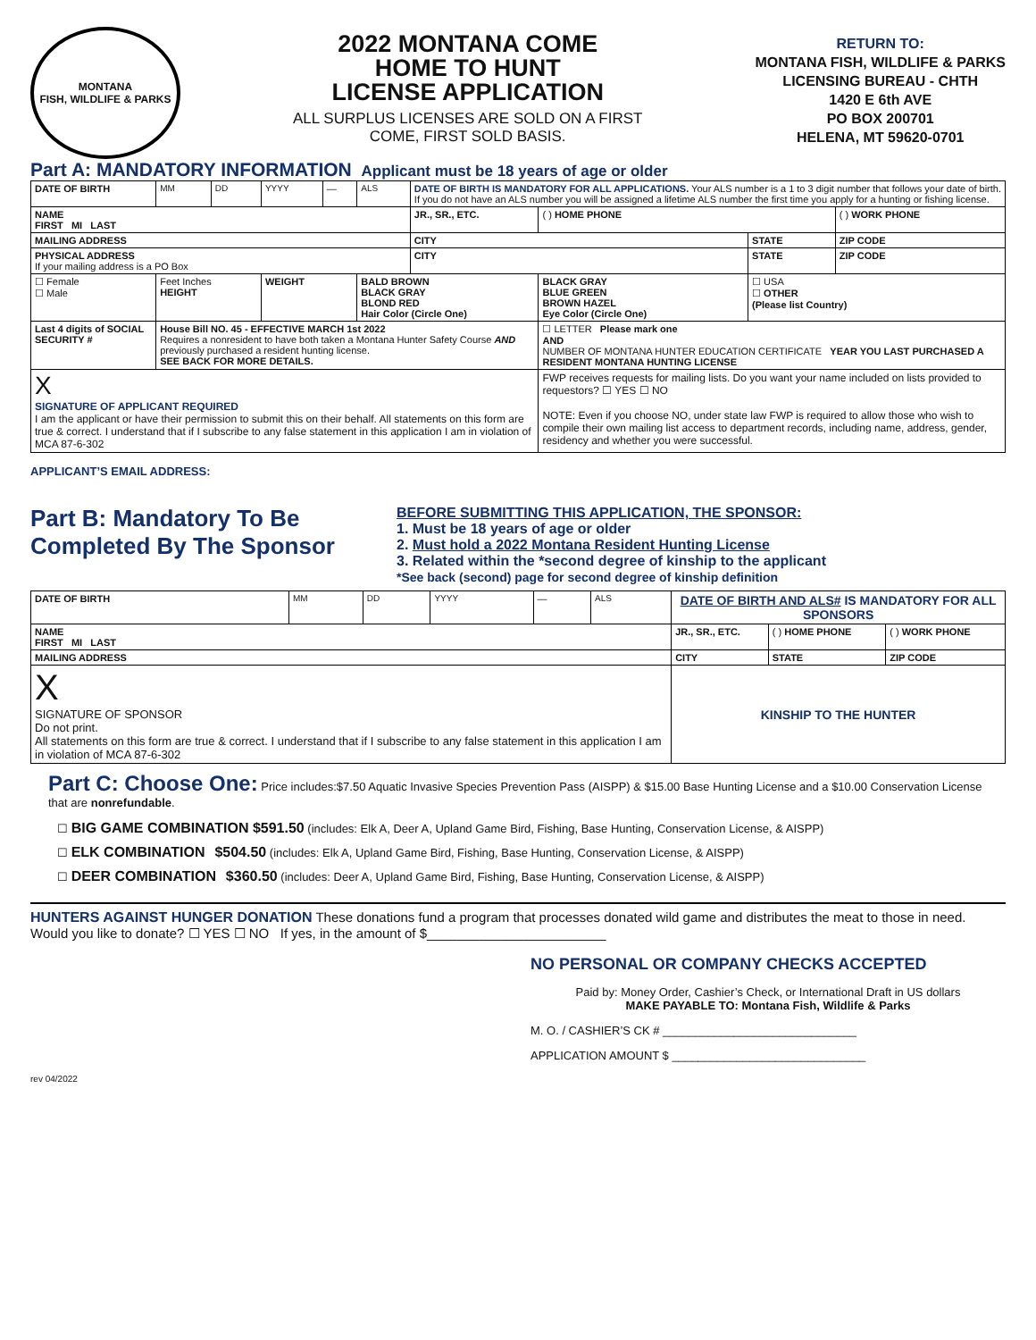MONTANA
FISH, WILDLIFE & PARKS
2022 MONTANA COME
HOME TO HUNT
LICENSE APPLICATION
ALL SURPLUS LICENSES ARE SOLD ON A FIRST COME, FIRST SOLD BASIS.
RETURN TO:
MONTANA FISH, WILDLIFE & PARKS
LICENSING BUREAU - CHTH
1420 E 6th AVE
PO BOX 200701
HELENA, MT 59620-0701
Part A: MANDATORY INFORMATION Applicant must be 18 years of age or older
| DATE OF BIRTH | MM | DD | YYYY | — | ALS | DATE OF BIRTH IS MANDATORY FOR ALL APPLICATIONS. Your ALS number is a 1 to 3 digit number that follows your date of birth. If you do not have an ALS number you will be assigned a lifetime ALS number the first time you apply for a hunting or fishing license. | | | |
| NAME FIRST MI LAST | | | | | | JR., SR., ETC. | ( ) HOME PHONE | | ( ) WORK PHONE |
| MAILING ADDRESS | | | | | | CITY | | STATE | ZIP CODE |
| PHYSICAL ADDRESS If your mailing address is a PO Box | | | | | | CITY | | STATE | ZIP CODE |
| ☐ Female ☐ Male | Feet Inches HEIGHT | | WEIGHT | | BALD BROWN BLACK GRAY BLOND RED Hair Color (Circle One) | | BLACK GRAY BLUE GREEN BROWN HAZEL Eye Color (Circle One) | ☐ USA ☐ OTHER (Please list Country) | |
| Last 4 digits of SOCIAL SECURITY # | House Bill NO. 45 - EFFECTIVE MARCH 1st 2022 Requires a nonresident to have both taken a Montana Hunter Safety Course AND previously purchased a resident hunting license. SEE BACK FOR MORE DETAILS. | | | | | | ☐ LETTER Please mark one AND NUMBER OF MONTANA HUNTER EDUCATION CERTIFICATE YEAR YOU LAST PURCHASED A RESIDENT MONTANA HUNTING LICENSE | | |
| X SIGNATURE OF APPLICANT REQUIRED I am the applicant or have their permission to submit this on their behalf. All statements on this form are true & correct. I understand that if I subscribe to any false statement in this application I am in violation of MCA 87-6-302 | | | | | | | FWP receives requests for mailing lists. Do you want your name included on lists provided to requestors? ☐ YES ☐ NO NOTE: Even if you choose NO, under state law FWP is required to allow those who wish to compile their own mailing list access to department records, including name, address, gender, residency and whether you were successful. | | |
APPLICANT’S EMAIL ADDRESS:
Part B: Mandatory To Be Completed By The Sponsor
BEFORE SUBMITTING THIS APPLICATION, THE SPONSOR:
1. Must be 18 years of age or older
2. Must hold a 2022 Montana Resident Hunting License
3. Related within the *second degree of kinship to the applicant
*See back (second) page for second degree of kinship definition
| DATE OF BIRTH | MM | DD | YYYY | — | ALS | DATE OF BIRTH AND ALS# IS MANDATORY FOR ALL SPONSORS | | | |
| NAME FIRST MI LAST | | | | | | JR., SR., ETC. | ( ) HOME PHONE | | ( ) WORK PHONE |
| MAILING ADDRESS | | | | | | CITY | | STATE | ZIP CODE |
| X SIGNATURE OF SPONSOR Do not print. All statements on this form are true & correct. I understand that if I subscribe to any false statement in this application I am in violation of MCA 87-6-302 | | | | | | KINSHIP TO THE HUNTER | | | |
Part C: Choose One: Price includes:$7.50 Aquatic Invasive Species Prevention Pass (AISPP) & $15.00 Base Hunting License and a $10.00 Conservation License that are nonrefundable.
☐ BIG GAME COMBINATION $591.50 (includes: Elk A, Deer A, Upland Game Bird, Fishing, Base Hunting, Conservation License, & AISPP)
☐ ELK COMBINATION $504.50 (includes: Elk A, Upland Game Bird, Fishing, Base Hunting, Conservation License, & AISPP)
☐ DEER COMBINATION $360.50 (includes: Deer A, Upland Game Bird, Fishing, Base Hunting, Conservation License, & AISPP)
HUNTERS AGAINST HUNGER DONATION These donations fund a program that processes donated wild game and distributes the meat to those in need. Would you like to donate? ☐ YES ☐ NO If yes, in the amount of $________________________
NO PERSONAL OR COMPANY CHECKS ACCEPTED
Paid by: Money Order, Cashier’s Check, or International Draft in US dollars
MAKE PAYABLE TO: Montana Fish, Wildlife & Parks
M. O. / CASHIER’S CK # ______________________________
APPLICATION AMOUNT $ ______________________________
rev 04/2022